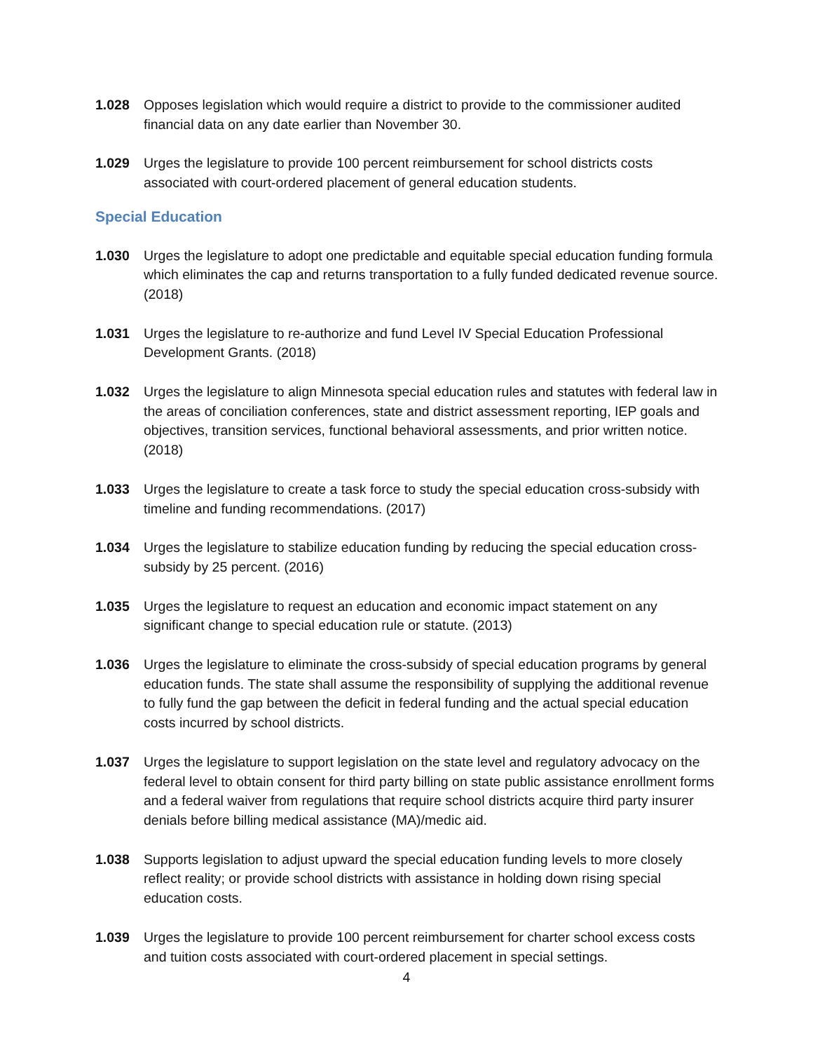1.028 Opposes legislation which would require a district to provide to the commissioner audited financial data on any date earlier than November 30.
1.029 Urges the legislature to provide 100 percent reimbursement for school districts costs associated with court-ordered placement of general education students.
Special Education
1.030 Urges the legislature to adopt one predictable and equitable special education funding formula which eliminates the cap and returns transportation to a fully funded dedicated revenue source. (2018)
1.031 Urges the legislature to re-authorize and fund Level IV Special Education Professional Development Grants. (2018)
1.032 Urges the legislature to align Minnesota special education rules and statutes with federal law in the areas of conciliation conferences, state and district assessment reporting, IEP goals and objectives, transition services, functional behavioral assessments, and prior written notice. (2018)
1.033 Urges the legislature to create a task force to study the special education cross-subsidy with timeline and funding recommendations. (2017)
1.034 Urges the legislature to stabilize education funding by reducing the special education cross-subsidy by 25 percent. (2016)
1.035 Urges the legislature to request an education and economic impact statement on any significant change to special education rule or statute. (2013)
1.036 Urges the legislature to eliminate the cross-subsidy of special education programs by general education funds. The state shall assume the responsibility of supplying the additional revenue to fully fund the gap between the deficit in federal funding and the actual special education costs incurred by school districts.
1.037 Urges the legislature to support legislation on the state level and regulatory advocacy on the federal level to obtain consent for third party billing on state public assistance enrollment forms and a federal waiver from regulations that require school districts acquire third party insurer denials before billing medical assistance (MA)/medic aid.
1.038 Supports legislation to adjust upward the special education funding levels to more closely reflect reality; or provide school districts with assistance in holding down rising special education costs.
1.039 Urges the legislature to provide 100 percent reimbursement for charter school excess costs and tuition costs associated with court-ordered placement in special settings.
4